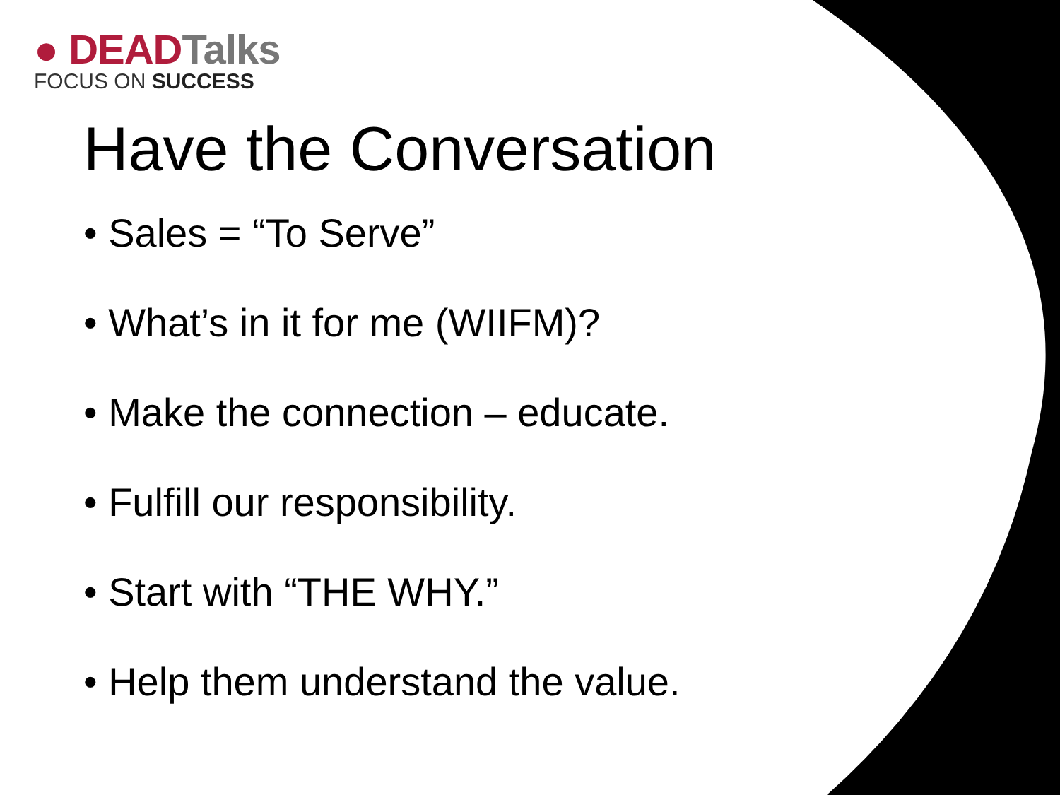● DEADTalks
FOCUS ON SUCCESS
Have the Conversation
• Sales = “To Serve”
• What’s in it for me (WIIFM)?
• Make the connection – educate.
• Fulfill our responsibility.
• Start with “THE WHY.”
• Help them understand the value.